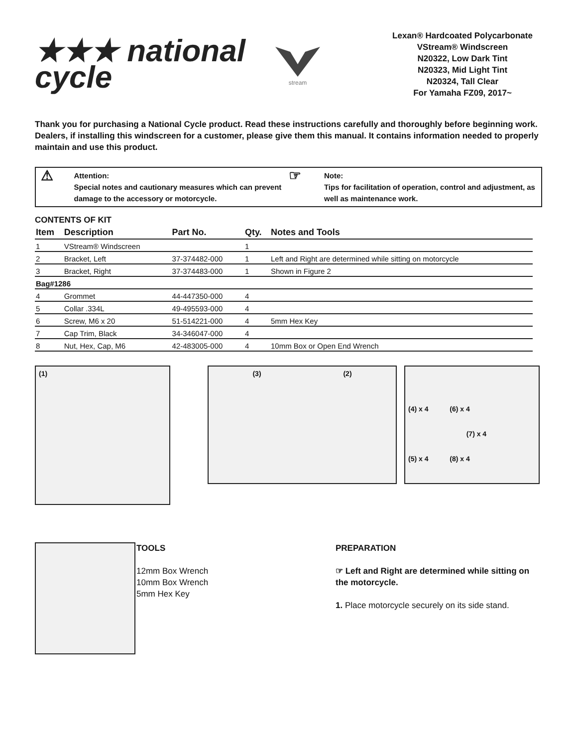★★★ national
cycle
stream
Lexan® Hardcoated Polycarbonate
VStream® Windscreen
N20322, Low Dark Tint
N20323, Mid Light Tint
N20324, Tall Clear
For Yamaha FZ09, 2017~
Thank you for purchasing a National Cycle product. Read these instructions carefully and thoroughly before beginning work. Dealers, if installing this windscreen for a customer, please give them this manual. It contains information needed to properly maintain and use this product.
⚠ Attention:
Special notes and cautionary measures which can prevent damage to the accessory or motorcycle.
☞ Note:
Tips for facilitation of operation, control and adjustment, as well as maintenance work.
CONTENTS OF KIT
| Item | Description | Part No. | Qty. | Notes and Tools |
| --- | --- | --- | --- | --- |
| 1 | VStream® Windscreen | | 1 | |
| 2 | Bracket, Left | 37-374482-000 | 1 | Left and Right are determined while sitting on motorcycle |
| 3 | Bracket, Right | 37-374483-000 | 1 | Shown in Figure 2 |
| Bag#1286 | | | | |
| 4 | Grommet | 44-447350-000 | 4 | |
| 5 | Collar .334L | 49-495593-000 | 4 | |
| 6 | Screw, M6 x 20 | 51-514221-000 | 4 | 5mm Hex Key |
| 7 | Cap Trim, Black | 34-346047-000 | 4 | |
| 8 | Nut, Hex, Cap, M6 | 42-483005-000 | 4 | 10mm Box or Open End Wrench |
(1)
(3) (2)
(4) x 4 (6) x 4
(7) x 4
(5) x 4 (8) x 4
TOOLS
12mm Box Wrench
10mm Box Wrench
5mm Hex Key
PREPARATION
☞ Left and Right are determined while sitting on the motorcycle.
1. Place motorcycle securely on its side stand.